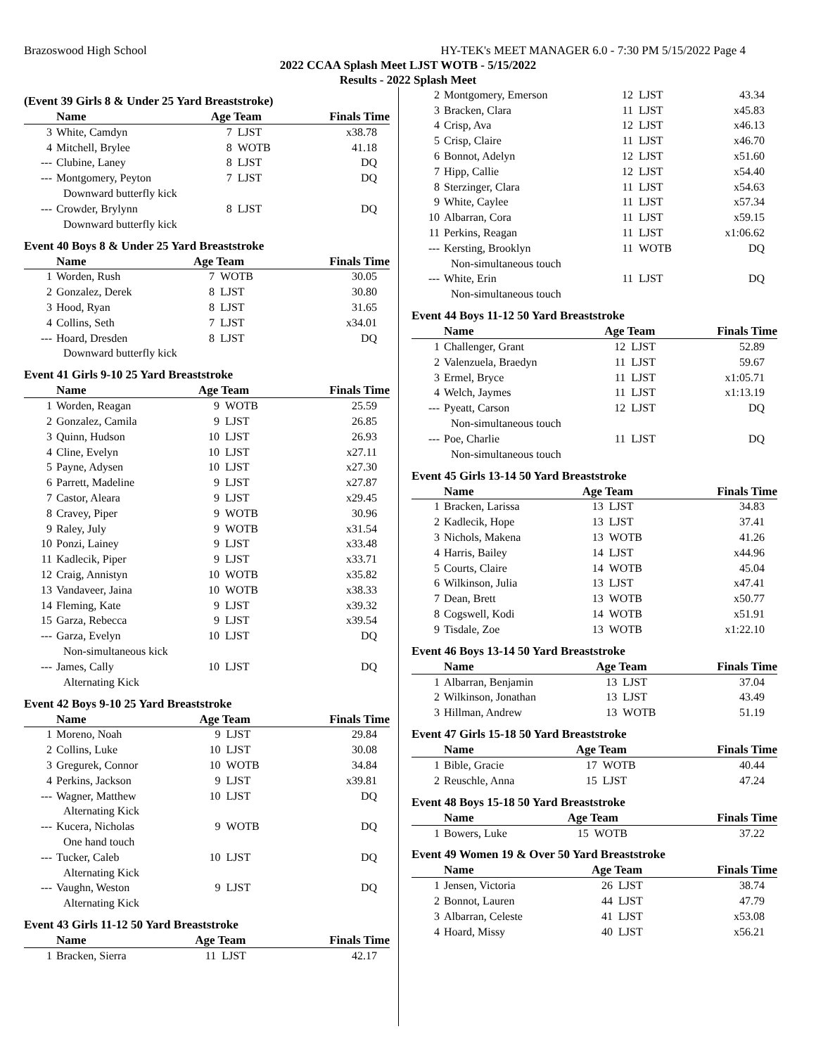Brazoswood High School HY-TEK's MEET MANAGER 6.0 - 7:30 PM 5/15/2022 Page 4
2022 CCAA Splash Meet LJST WOTB - 5/15/2022
Results - 2022 Splash Meet
(Event 39 Girls 8 & Under 25 Yard Breaststroke)
| | Name | Age Team | | Finals Time |
| --- | --- | --- | --- | --- |
| 3 | White, Camdyn | 7 | LJST | x38.78 |
| 4 | Mitchell, Brylee | 8 | WOTB | 41.18 |
| --- | Clubine, Laney | 8 | LJST | DQ |
| --- | Montgomery, Peyton | 7 | LJST | DQ |
| Downward butterfly kick | | | | |
| --- | Crowder, Brylynn | 8 | LJST | DQ |
| Downward butterfly kick | | | | |
Event 40 Boys 8 & Under 25 Yard Breaststroke
| | Name | Age Team | | Finals Time |
| --- | --- | --- | --- | --- |
| 1 | Worden, Rush | 7 | WOTB | 30.05 |
| 2 | Gonzalez, Derek | 8 | LJST | 30.80 |
| 3 | Hood, Ryan | 8 | LJST | 31.65 |
| 4 | Collins, Seth | 7 | LJST | x34.01 |
| --- | Hoard, Dresden | 8 | LJST | DQ |
| Downward butterfly kick | | | | |
Event 41 Girls 9-10 25 Yard Breaststroke
| | Name | Age Team | | Finals Time |
| --- | --- | --- | --- | --- |
| 1 | Worden, Reagan | 9 | WOTB | 25.59 |
| 2 | Gonzalez, Camila | 9 | LJST | 26.85 |
| 3 | Quinn, Hudson | 10 | LJST | 26.93 |
| 4 | Cline, Evelyn | 10 | LJST | x27.11 |
| 5 | Payne, Adysen | 10 | LJST | x27.30 |
| 6 | Parrett, Madeline | 9 | LJST | x27.87 |
| 7 | Castor, Aleara | 9 | LJST | x29.45 |
| 8 | Cravey, Piper | 9 | WOTB | 30.96 |
| 9 | Raley, July | 9 | WOTB | x31.54 |
| 10 | Ponzi, Lainey | 9 | LJST | x33.48 |
| 11 | Kadlecik, Piper | 9 | LJST | x33.71 |
| 12 | Craig, Annistyn | 10 | WOTB | x35.82 |
| 13 | Vandaveer, Jaina | 10 | WOTB | x38.33 |
| 14 | Fleming, Kate | 9 | LJST | x39.32 |
| 15 | Garza, Rebecca | 9 | LJST | x39.54 |
| --- | Garza, Evelyn | 10 | LJST | DQ |
| Non-simultaneous kick | | | | |
| --- | James, Cally | 10 | LJST | DQ |
| Alternating Kick | | | | |
Event 42 Boys 9-10 25 Yard Breaststroke
| | Name | Age Team | | Finals Time |
| --- | --- | --- | --- | --- |
| 1 | Moreno, Noah | 9 | LJST | 29.84 |
| 2 | Collins, Luke | 10 | LJST | 30.08 |
| 3 | Gregurek, Connor | 10 | WOTB | 34.84 |
| 4 | Perkins, Jackson | 9 | LJST | x39.81 |
| --- | Wagner, Matthew | 10 | LJST | DQ |
| Alternating Kick | | | | |
| --- | Kucera, Nicholas | 9 | WOTB | DQ |
| One hand touch | | | | |
| --- | Tucker, Caleb | 10 | LJST | DQ |
| Alternating Kick | | | | |
| --- | Vaughn, Weston | 9 | LJST | DQ |
| Alternating Kick | | | | |
Event 43 Girls 11-12 50 Yard Breaststroke
| | Name | Age Team | | Finals Time |
| --- | --- | --- | --- | --- |
| 1 | Bracken, Sierra | 11 | LJST | 42.17 |
| 2 | Montgomery, Emerson | 12 | LJST | 43.34 |
| 3 | Bracken, Clara | 11 | LJST | x45.83 |
| 4 | Crisp, Ava | 12 | LJST | x46.13 |
| 5 | Crisp, Claire | 11 | LJST | x46.70 |
| 6 | Bonnot, Adelyn | 12 | LJST | x51.60 |
| 7 | Hipp, Callie | 12 | LJST | x54.40 |
| 8 | Sterzinger, Clara | 11 | LJST | x54.63 |
| 9 | White, Caylee | 11 | LJST | x57.34 |
| 10 | Albarran, Cora | 11 | LJST | x59.15 |
| 11 | Perkins, Reagan | 11 | LJST | x1:06.62 |
| --- | Kersting, Brooklyn | 11 | WOTB | DQ |
| Non-simultaneous touch | | | | |
| --- | White, Erin | 11 | LJST | DQ |
| Non-simultaneous touch | | | | |
Event 44 Boys 11-12 50 Yard Breaststroke
| | Name | Age Team | | Finals Time |
| --- | --- | --- | --- | --- |
| 1 | Challenger, Grant | 12 | LJST | 52.89 |
| 2 | Valenzuela, Braedyn | 11 | LJST | 59.67 |
| 3 | Ermel, Bryce | 11 | LJST | x1:05.71 |
| 4 | Welch, Jaymes | 11 | LJST | x1:13.19 |
| --- | Pyeatt, Carson | 12 | LJST | DQ |
| Non-simultaneous touch | | | | |
| --- | Poe, Charlie | 11 | LJST | DQ |
| Non-simultaneous touch | | | | |
Event 45 Girls 13-14 50 Yard Breaststroke
| | Name | Age Team | | Finals Time |
| --- | --- | --- | --- | --- |
| 1 | Bracken, Larissa | 13 | LJST | 34.83 |
| 2 | Kadlecik, Hope | 13 | LJST | 37.41 |
| 3 | Nichols, Makena | 13 | WOTB | 41.26 |
| 4 | Harris, Bailey | 14 | LJST | x44.96 |
| 5 | Courts, Claire | 14 | WOTB | 45.04 |
| 6 | Wilkinson, Julia | 13 | LJST | x47.41 |
| 7 | Dean, Brett | 13 | WOTB | x50.77 |
| 8 | Cogswell, Kodi | 14 | WOTB | x51.91 |
| 9 | Tisdale, Zoe | 13 | WOTB | x1:22.10 |
Event 46 Boys 13-14 50 Yard Breaststroke
| | Name | Age Team | | Finals Time |
| --- | --- | --- | --- | --- |
| 1 | Albarran, Benjamin | 13 | LJST | 37.04 |
| 2 | Wilkinson, Jonathan | 13 | LJST | 43.49 |
| 3 | Hillman, Andrew | 13 | WOTB | 51.19 |
Event 47 Girls 15-18 50 Yard Breaststroke
| | Name | Age Team | | Finals Time |
| --- | --- | --- | --- | --- |
| 1 | Bible, Gracie | 17 | WOTB | 40.44 |
| 2 | Reuschle, Anna | 15 | LJST | 47.24 |
Event 48 Boys 15-18 50 Yard Breaststroke
| | Name | Age Team | | Finals Time |
| --- | --- | --- | --- | --- |
| 1 | Bowers, Luke | 15 | WOTB | 37.22 |
Event 49 Women 19 & Over 50 Yard Breaststroke
| | Name | Age Team | | Finals Time |
| --- | --- | --- | --- | --- |
| 1 | Jensen, Victoria | 26 | LJST | 38.74 |
| 2 | Bonnot, Lauren | 44 | LJST | 47.79 |
| 3 | Albarran, Celeste | 41 | LJST | x53.08 |
| 4 | Hoard, Missy | 40 | LJST | x56.21 |